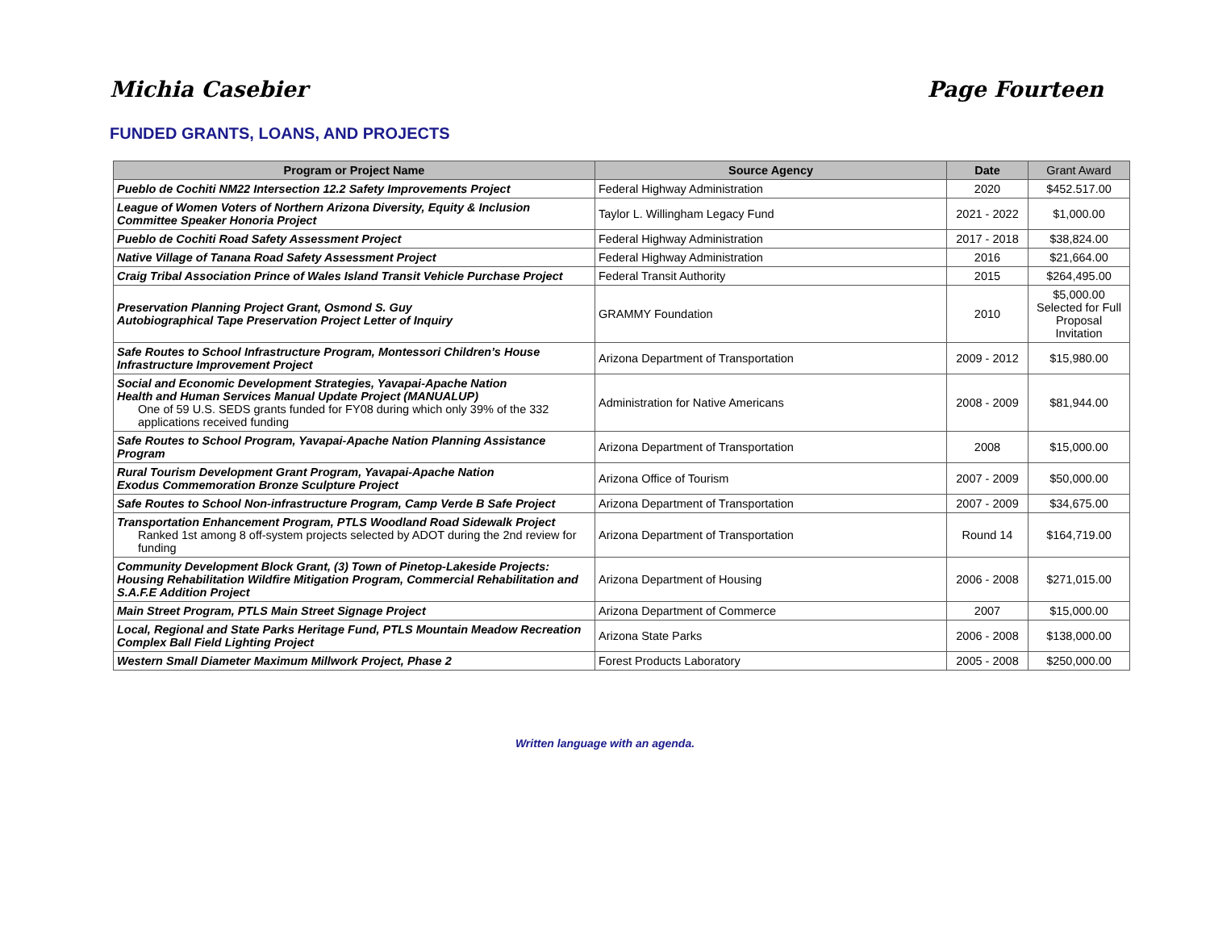Michia Casebier Page Fourteen
FUNDED GRANTS, LOANS, AND PROJECTS
| Program or Project Name | Source Agency | Date | Grant Award |
| --- | --- | --- | --- |
| Pueblo de Cochiti NM22 Intersection 12.2 Safety Improvements Project | Federal Highway Administration | 2020 | $452.517.00 |
| League of Women Voters of Northern Arizona Diversity, Equity & Inclusion Committee Speaker Honoria Project | Taylor L. Willingham Legacy Fund | 2021 - 2022 | $1,000.00 |
| Pueblo de Cochiti Road Safety Assessment Project | Federal Highway Administration | 2017 - 2018 | $38,824.00 |
| Native Village of Tanana Road Safety Assessment Project | Federal Highway Administration | 2016 | $21,664.00 |
| Craig Tribal Association Prince of Wales Island Transit Vehicle Purchase Project | Federal Transit Authority | 2015 | $264,495.00 |
| Preservation Planning Project Grant, Osmond S. Guy Autobiographical Tape Preservation Project Letter of Inquiry | GRAMMY Foundation | 2010 | $5,000.00 Selected for Full Proposal Invitation |
| Safe Routes to School Infrastructure Program, Montessori Children’s House Infrastructure Improvement Project | Arizona Department of Transportation | 2009 - 2012 | $15,980.00 |
| Social and Economic Development Strategies, Yavapai-Apache Nation Health and Human Services Manual Update Project (MANUALUP) One of 59 U.S. SEDS grants funded for FY08 during which only 39% of the 332 applications received funding | Administration for Native Americans | 2008 - 2009 | $81,944.00 |
| Safe Routes to School Program, Yavapai-Apache Nation Planning Assistance Program | Arizona Department of Transportation | 2008 | $15,000.00 |
| Rural Tourism Development Grant Program, Yavapai-Apache Nation Exodus Commemoration Bronze Sculpture Project | Arizona Office of Tourism | 2007 - 2009 | $50,000.00 |
| Safe Routes to School Non-infrastructure Program, Camp Verde B Safe Project | Arizona Department of Transportation | 2007 - 2009 | $34,675.00 |
| Transportation Enhancement Program, PTLS Woodland Road Sidewalk Project Ranked 1st among 8 off-system projects selected by ADOT during the 2nd review for funding | Arizona Department of Transportation | Round 14 | $164,719.00 |
| Community Development Block Grant, (3) Town of Pinetop-Lakeside Projects: Housing Rehabilitation Wildfire Mitigation Program, Commercial Rehabilitation and S.A.F.E Addition Project | Arizona Department of Housing | 2006 - 2008 | $271,015.00 |
| Main Street Program, PTLS Main Street Signage Project | Arizona Department of Commerce | 2007 | $15,000.00 |
| Local, Regional and State Parks Heritage Fund, PTLS Mountain Meadow Recreation Complex Ball Field Lighting Project | Arizona State Parks | 2006 - 2008 | $138,000.00 |
| Western Small Diameter Maximum Millwork Project, Phase 2 | Forest Products Laboratory | 2005 - 2008 | $250,000.00 |
Written language with an agenda.